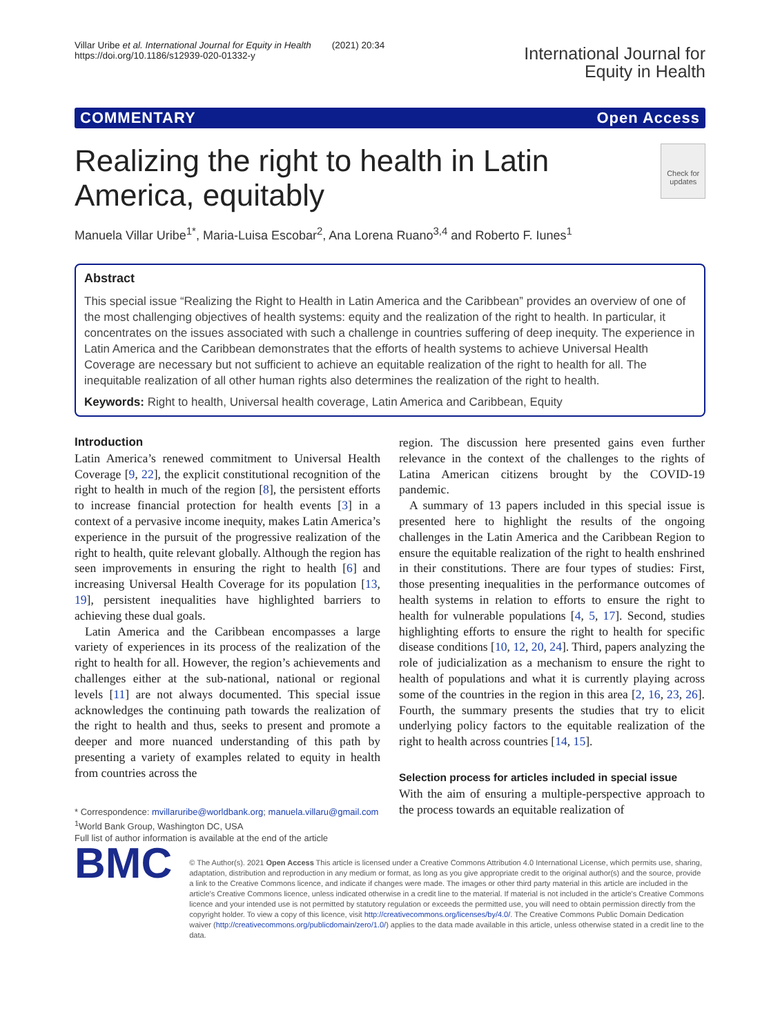Villar Uribe et al. International Journal for Equity in Health (2021) 20:34
https://doi.org/10.1186/s12939-020-01332-y
International Journal for
Equity in Health
COMMENTARY Open Access
Realizing the right to health in Latin America, equitably
Check for updates
Manuela Villar Uribe<sup>1*</sup>, Maria-Luisa Escobar<sup>2</sup>, Ana Lorena Ruano<sup>3,4</sup> and Roberto F. Iunes<sup>1</sup>
Abstract
This special issue “Realizing the Right to Health in Latin America and the Caribbean” provides an overview of one of the most challenging objectives of health systems: equity and the realization of the right to health. In particular, it concentrates on the issues associated with such a challenge in countries suffering of deep inequity. The experience in Latin America and the Caribbean demonstrates that the efforts of health systems to achieve Universal Health Coverage are necessary but not sufficient to achieve an equitable realization of the right to health for all. The inequitable realization of all other human rights also determines the realization of the right to health.
Keywords: Right to health, Universal health coverage, Latin America and Caribbean, Equity
Introduction
Latin America’s renewed commitment to Universal Health Coverage [9, 22], the explicit constitutional recognition of the right to health in much of the region [8], the persistent efforts to increase financial protection for health events [3] in a context of a pervasive income inequity, makes Latin America’s experience in the pursuit of the progressive realization of the right to health, quite relevant globally. Although the region has seen improvements in ensuring the right to health [6] and increasing Universal Health Coverage for its population [13, 19], persistent inequalities have highlighted barriers to achieving these dual goals.
Latin America and the Caribbean encompasses a large variety of experiences in its process of the realization of the right to health for all. However, the region’s achievements and challenges either at the sub-national, national or regional levels [11] are not always documented. This special issue acknowledges the continuing path towards the realization of the right to health and thus, seeks to present and promote a deeper and more nuanced understanding of this path by presenting a variety of examples related to equity in health from countries across the
* Correspondence: mvillaruribe@worldbank.org; manuela.villaru@gmail.com
<sup>1</sup> World Bank Group, Washington DC, USA
Full list of author information is available at the end of the article
region. The discussion here presented gains even further relevance in the context of the challenges to the rights of Latina American citizens brought by the COVID-19 pandemic.
A summary of 13 papers included in this special issue is presented here to highlight the results of the ongoing challenges in the Latin America and the Caribbean Region to ensure the equitable realization of the right to health enshrined in their constitutions. There are four types of studies: First, those presenting inequalities in the performance outcomes of health systems in relation to efforts to ensure the right to health for vulnerable populations [4, 5, 17]. Second, studies highlighting efforts to ensure the right to health for specific disease conditions [10, 12, 20, 24]. Third, papers analyzing the role of judicialization as a mechanism to ensure the right to health of populations and what it is currently playing across some of the countries in the region in this area [2, 16, 23, 26]. Fourth, the summary presents the studies that try to elicit underlying policy factors to the equitable realization of the right to health across countries [14, 15].
Selection process for articles included in special issue
With the aim of ensuring a multiple-perspective approach to the process towards an equitable realization of
BMC
© The Author(s). 2021 Open Access This article is licensed under a Creative Commons Attribution 4.0 International License, which permits use, sharing, adaptation, distribution and reproduction in any medium or format, as long as you give appropriate credit to the original author(s) and the source, provide a link to the Creative Commons licence, and indicate if changes were made. The images or other third party material in this article are included in the article's Creative Commons licence, unless indicated otherwise in a credit line to the material. If material is not included in the article's Creative Commons licence and your intended use is not permitted by statutory regulation or exceeds the permitted use, you will need to obtain permission directly from the copyright holder. To view a copy of this licence, visit http://creativecommons.org/licenses/by/4.0/. The Creative Commons Public Domain Dedication waiver (http://creativecommons.org/publicdomain/zero/1.0/) applies to the data made available in this article, unless otherwise stated in a credit line to the data.